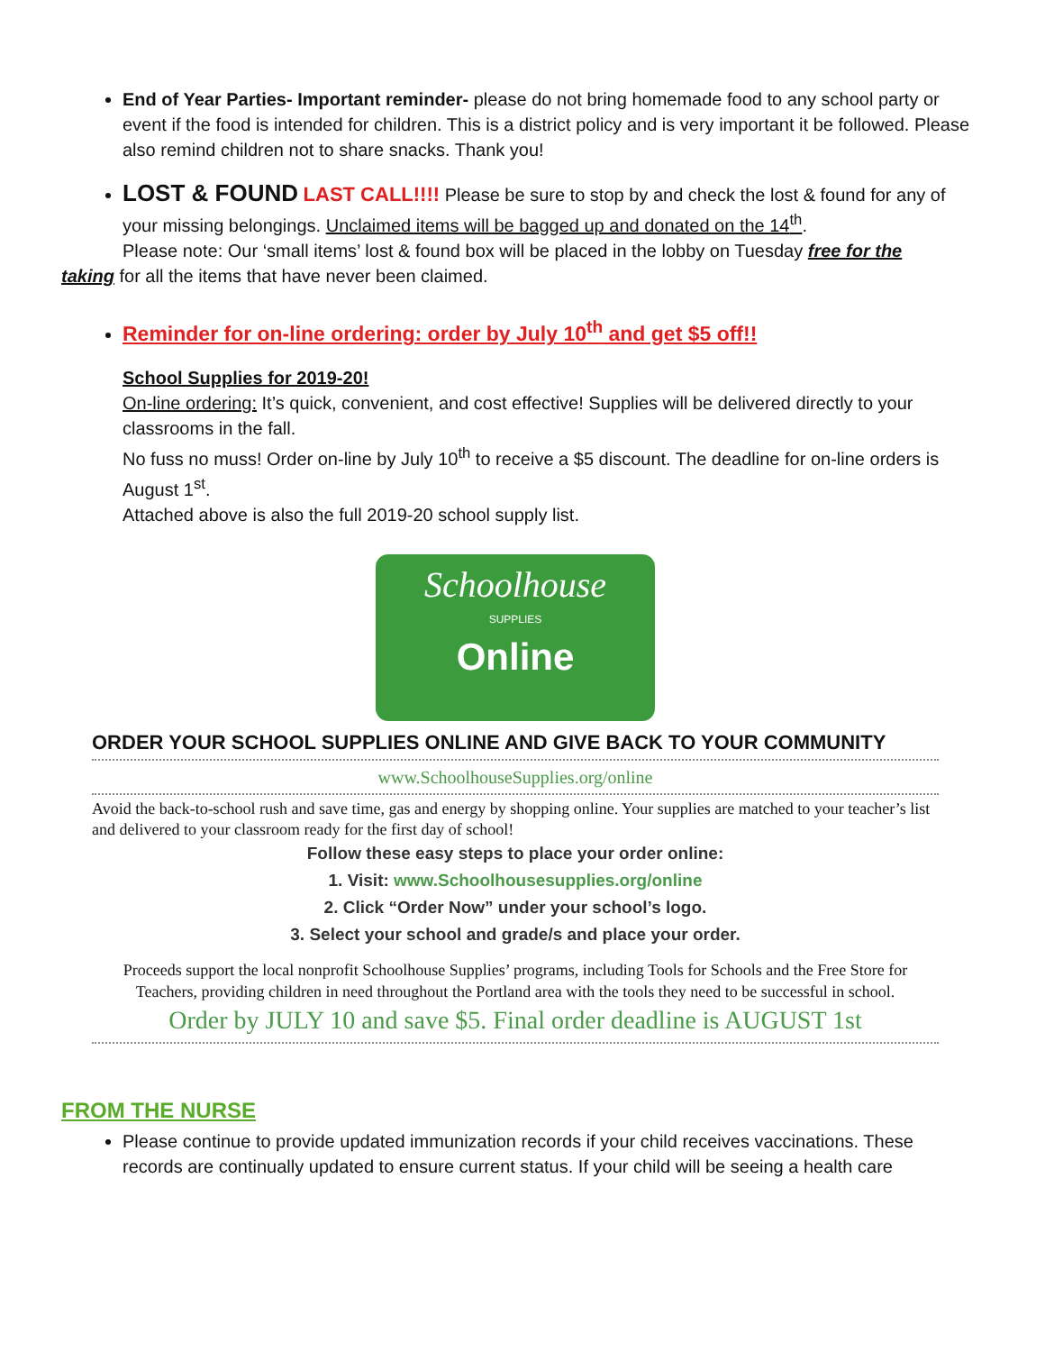End of Year Parties- Important reminder- please do not bring homemade food to any school party or event if the food is intended for children. This is a district policy and is very important it be followed. Please also remind children not to share snacks. Thank you!
LOST & FOUND LAST CALL!!!! Please be sure to stop by and check the lost & found for any of your missing belongings. Unclaimed items will be bagged up and donated on the 14<sup>th</sup>.
Please note: Our ‘small items’ lost & found box will be placed in the lobby on Tuesday free for the
taking for all the items that have never been claimed.
Reminder for on-line ordering: order by July 10<sup>th</sup> and get $5 off!!
School Supplies for 2019-20!
On-line ordering: It’s quick, convenient, and cost effective! Supplies will be delivered directly to your classrooms in the fall.
No fuss no muss! Order on-line by July 10<sup>th</sup> to receive a $5 discount. The deadline for on-line orders is August 1<sup>st</sup>.
Attached above is also the full 2019-20 school supply list.
Schoolhouse
SUPPLIES
Online
ORDER YOUR SCHOOL SUPPLIES ONLINE AND GIVE BACK TO YOUR COMMUNITY
www.SchoolhouseSupplies.org/online
Avoid the back-to-school rush and save time, gas and energy by shopping online. Your supplies are matched to your teacher’s list and delivered to your classroom ready for the first day of school!
Follow these easy steps to place your order online:
1. Visit: www.Schoolhousesupplies.org/online
2. Click “Order Now” under your school’s logo.
3. Select your school and grade/s and place your order.
Proceeds support the local nonprofit Schoolhouse Supplies’ programs, including Tools for Schools and the Free Store for Teachers, providing children in need throughout the Portland area with the tools they need to be successful in school.
Order by JULY 10 and save $5. Final order deadline is AUGUST 1st
FROM THE NURSE
Please continue to provide updated immunization records if your child receives vaccinations. These records are continually updated to ensure current status. If your child will be seeing a health care